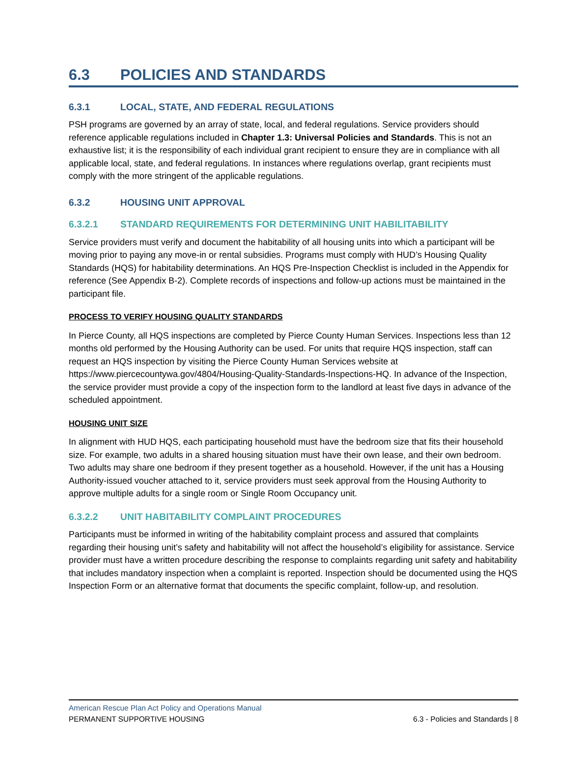6.3 POLICIES AND STANDARDS
6.3.1 LOCAL, STATE, AND FEDERAL REGULATIONS
PSH programs are governed by an array of state, local, and federal regulations. Service providers should reference applicable regulations included in Chapter 1.3: Universal Policies and Standards. This is not an exhaustive list; it is the responsibility of each individual grant recipient to ensure they are in compliance with all applicable local, state, and federal regulations. In instances where regulations overlap, grant recipients must comply with the more stringent of the applicable regulations.
6.3.2 HOUSING UNIT APPROVAL
6.3.2.1 STANDARD REQUIREMENTS FOR DETERMINING UNIT HABILITABILITY
Service providers must verify and document the habitability of all housing units into which a participant will be moving prior to paying any move-in or rental subsidies. Programs must comply with HUD’s Housing Quality Standards (HQS) for habitability determinations. An HQS Pre-Inspection Checklist is included in the Appendix for reference (See Appendix B-2). Complete records of inspections and follow-up actions must be maintained in the participant file.
PROCESS TO VERIFY HOUSING QUALITY STANDARDS
In Pierce County, all HQS inspections are completed by Pierce County Human Services. Inspections less than 12 months old performed by the Housing Authority can be used. For units that require HQS inspection, staff can request an HQS inspection by visiting the Pierce County Human Services website at https://www.piercecountywa.gov/4804/Housing-Quality-Standards-Inspections-HQ. In advance of the Inspection, the service provider must provide a copy of the inspection form to the landlord at least five days in advance of the scheduled appointment.
HOUSING UNIT SIZE
In alignment with HUD HQS, each participating household must have the bedroom size that fits their household size. For example, two adults in a shared housing situation must have their own lease, and their own bedroom. Two adults may share one bedroom if they present together as a household. However, if the unit has a Housing Authority-issued voucher attached to it, service providers must seek approval from the Housing Authority to approve multiple adults for a single room or Single Room Occupancy unit.
6.3.2.2 UNIT HABITABILITY COMPLAINT PROCEDURES
Participants must be informed in writing of the habitability complaint process and assured that complaints regarding their housing unit’s safety and habitability will not affect the household’s eligibility for assistance. Service provider must have a written procedure describing the response to complaints regarding unit safety and habitability that includes mandatory inspection when a complaint is reported. Inspection should be documented using the HQS Inspection Form or an alternative format that documents the specific complaint, follow-up, and resolution.
American Rescue Plan Act Policy and Operations Manual
PERMANENT SUPPORTIVE HOUSING 6.3 - Policies and Standards | 8